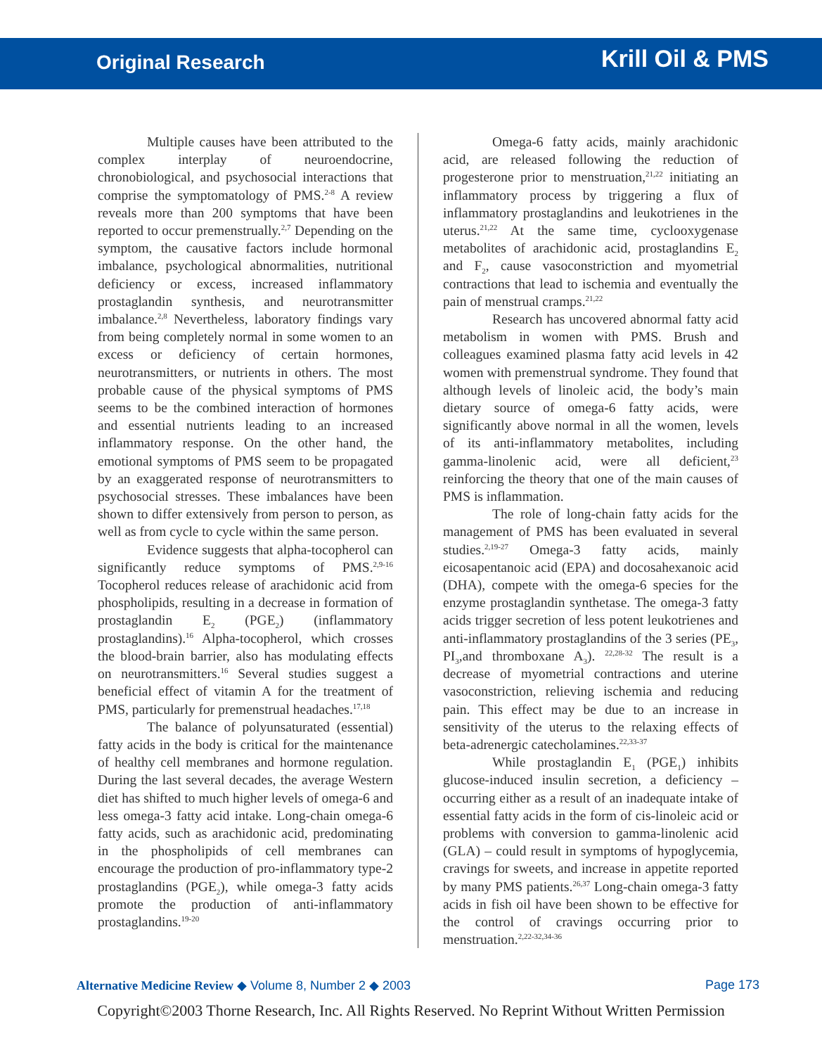Original Research
Krill Oil & PMS
Multiple causes have been attributed to the complex interplay of neuroendocrine, chronobiological, and psychosocial interactions that comprise the symptomatology of PMS.<sup>2-8</sup> A review reveals more than 200 symptoms that have been reported to occur premenstrually.<sup>2,7</sup> Depending on the symptom, the causative factors include hormonal imbalance, psychological abnormalities, nutritional deficiency or excess, increased inflammatory prostaglandin synthesis, and neurotransmitter imbalance.<sup>2,8</sup> Nevertheless, laboratory findings vary from being completely normal in some women to an excess or deficiency of certain hormones, neurotransmitters, or nutrients in others. The most probable cause of the physical symptoms of PMS seems to be the combined interaction of hormones and essential nutrients leading to an increased inflammatory response. On the other hand, the emotional symptoms of PMS seem to be propagated by an exaggerated response of neurotransmitters to psychosocial stresses. These imbalances have been shown to differ extensively from person to person, as well as from cycle to cycle within the same person.
Evidence suggests that alpha-tocopherol can significantly reduce symptoms of PMS.<sup>2,9-16</sup> Tocopherol reduces release of arachidonic acid from phospholipids, resulting in a decrease in formation of prostaglandin E<sub>2</sub> (PGE<sub>2</sub>) (inflammatory prostaglandins).<sup>16</sup> Alpha-tocopherol, which crosses the blood-brain barrier, also has modulating effects on neurotransmitters.<sup>16</sup> Several studies suggest a beneficial effect of vitamin A for the treatment of PMS, particularly for premenstrual headaches.<sup>17,18</sup>
The balance of polyunsaturated (essential) fatty acids in the body is critical for the maintenance of healthy cell membranes and hormone regulation. During the last several decades, the average Western diet has shifted to much higher levels of omega-6 and less omega-3 fatty acid intake. Long-chain omega-6 fatty acids, such as arachidonic acid, predominating in the phospholipids of cell membranes can encourage the production of pro-inflammatory type-2 prostaglandins (PGE<sub>2</sub>), while omega-3 fatty acids promote the production of anti-inflammatory prostaglandins.<sup>19-20</sup>
Omega-6 fatty acids, mainly arachidonic acid, are released following the reduction of progesterone prior to menstruation,<sup>21,22</sup> initiating an inflammatory process by triggering a flux of inflammatory prostaglandins and leukotrienes in the uterus.<sup>21,22</sup> At the same time, cyclooxygenase metabolites of arachidonic acid, prostaglandins E<sub>2</sub> and F<sub>2</sub>, cause vasoconstriction and myometrial contractions that lead to ischemia and eventually the pain of menstrual cramps.<sup>21,22</sup>
Research has uncovered abnormal fatty acid metabolism in women with PMS. Brush and colleagues examined plasma fatty acid levels in 42 women with premenstrual syndrome. They found that although levels of linoleic acid, the body’s main dietary source of omega-6 fatty acids, were significantly above normal in all the women, levels of its anti-inflammatory metabolites, including gamma-linolenic acid, were all deficient,<sup>23</sup> reinforcing the theory that one of the main causes of PMS is inflammation.
The role of long-chain fatty acids for the management of PMS has been evaluated in several studies.<sup>2,19-27</sup> Omega-3 fatty acids, mainly eicosapentanoic acid (EPA) and docosahexanoic acid (DHA), compete with the omega-6 species for the enzyme prostaglandin synthetase. The omega-3 fatty acids trigger secretion of less potent leukotrienes and anti-inflammatory prostaglandins of the 3 series (PE<sub>3</sub>, PI<sub>3</sub>,and thromboxane A<sub>3</sub>). <sup>22,28-32</sup> The result is a decrease of myometrial contractions and uterine vasoconstriction, relieving ischemia and reducing pain. This effect may be due to an increase in sensitivity of the uterus to the relaxing effects of beta-adrenergic catecholamines.<sup>22,33-37</sup>
While prostaglandin E<sub>1</sub> (PGE<sub>1</sub>) inhibits glucose-induced insulin secretion, a deficiency – occurring either as a result of an inadequate intake of essential fatty acids in the form of cis-linoleic acid or problems with conversion to gamma-linolenic acid (GLA) – could result in symptoms of hypoglycemia, cravings for sweets, and increase in appetite reported by many PMS patients.<sup>26,37</sup> Long-chain omega-3 fatty acids in fish oil have been shown to be effective for the control of cravings occurring prior to menstruation.<sup>2,22-32,34-36</sup>
Alternative Medicine Review ◆ Volume 8, Number 2 ◆ 2003 Page 173
Copyright©2003 Thorne Research, Inc. All Rights Reserved. No Reprint Without Written Permission